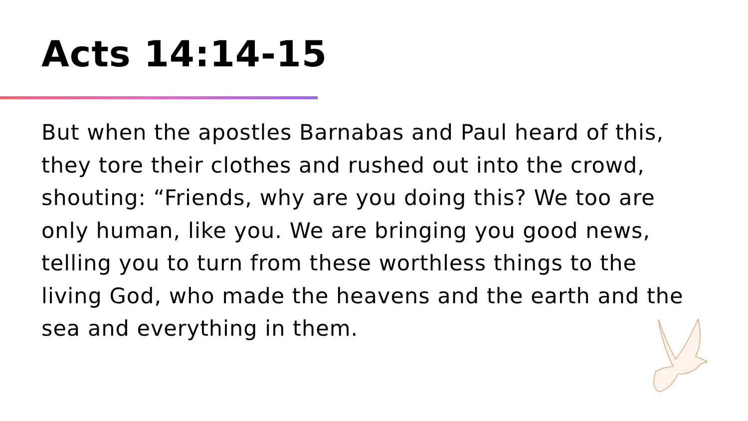Acts 14:14-15
But when the apostles Barnabas and Paul heard of this, they tore their clothes and rushed out into the crowd, shouting: “Friends, why are you doing this? We too are only human, like you. We are bringing you good news, telling you to turn from these worthless things to the living God, who made the heavens and the earth and the sea and everything in them.